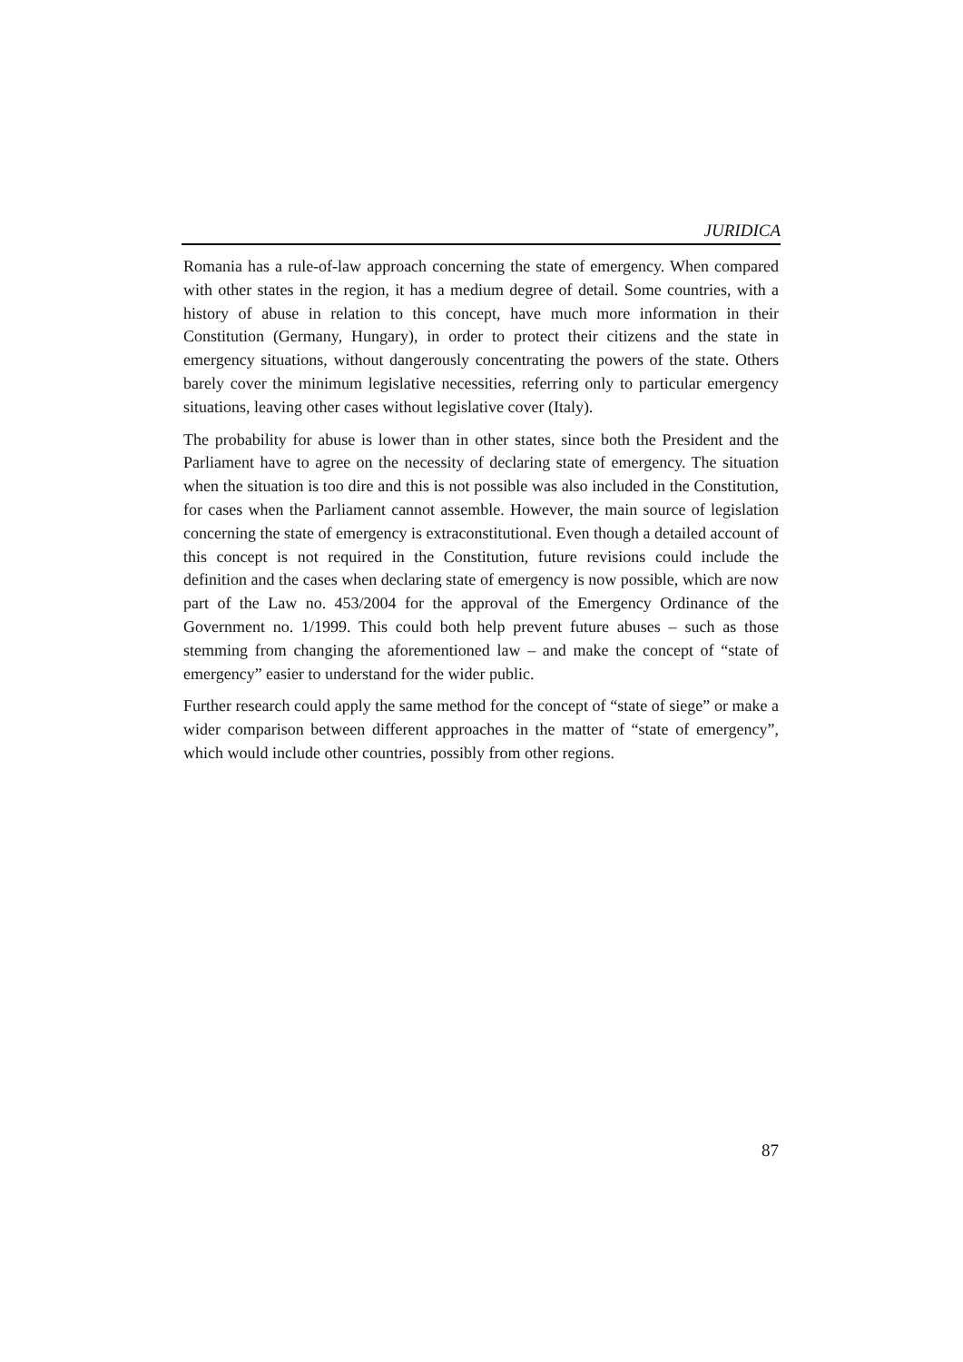JURIDICA
Romania has a rule-of-law approach concerning the state of emergency. When compared with other states in the region, it has a medium degree of detail. Some countries, with a history of abuse in relation to this concept, have much more information in their Constitution (Germany, Hungary), in order to protect their citizens and the state in emergency situations, without dangerously concentrating the powers of the state. Others barely cover the minimum legislative necessities, referring only to particular emergency situations, leaving other cases without legislative cover (Italy).
The probability for abuse is lower than in other states, since both the President and the Parliament have to agree on the necessity of declaring state of emergency. The situation when the situation is too dire and this is not possible was also included in the Constitution, for cases when the Parliament cannot assemble. However, the main source of legislation concerning the state of emergency is extraconstitutional. Even though a detailed account of this concept is not required in the Constitution, future revisions could include the definition and the cases when declaring state of emergency is now possible, which are now part of the Law no. 453/2004 for the approval of the Emergency Ordinance of the Government no. 1/1999. This could both help prevent future abuses – such as those stemming from changing the aforementioned law – and make the concept of “state of emergency” easier to understand for the wider public.
Further research could apply the same method for the concept of “state of siege” or make a wider comparison between different approaches in the matter of “state of emergency”, which would include other countries, possibly from other regions.
87